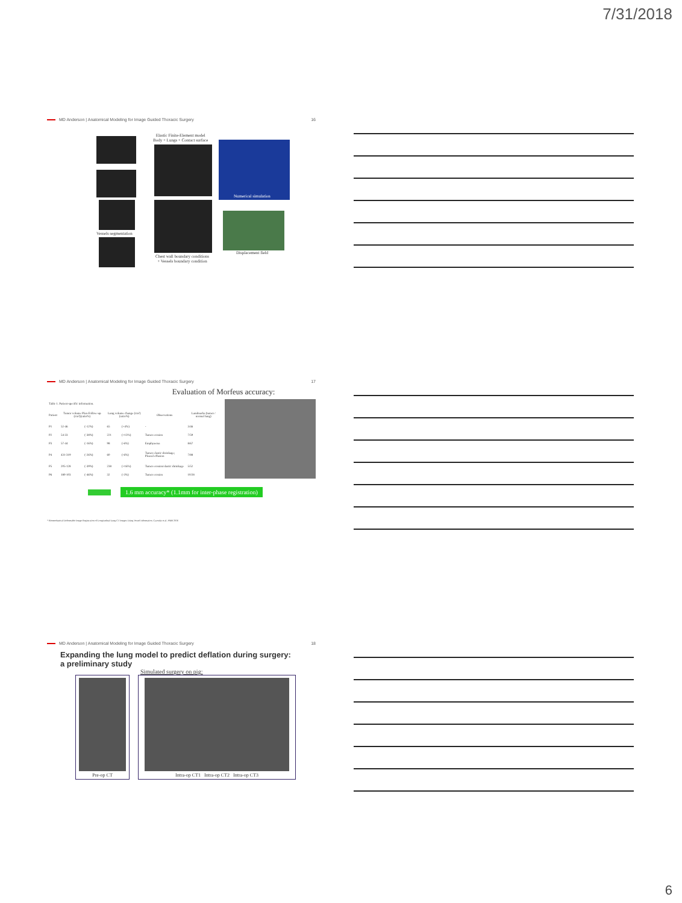7/31/2018
MD Anderson | Anatomical Modeling for Image Guided Thoracic Surgery 16
Vessels segmentation
Elastic Finite-Element model
Body + Lungs + Contact surface
Chest wall boundary conditions
+ Vessels boundary condition
Numerical simulation
Displacement field
MD Anderson | Anatomical Modeling for Image Guided Thoracic Surgery 17
Evaluation of Morfeus accuracy:
| Table 1. Patient-specific information. | | | | | | |
| Patient | Tumor volume Plan-Follow-up (cm³)(ratio%) | | Lung volume change (cm³)(ratio%) | | Observations | Landmarks (tumor / normal lung) |
| P1 | 52-46 | (-12%) | 65 | (+4%) | - | 3/46 |
| P2 | 54-33 | (-38%) | 221 | (+13%) | Tumor erosion | 7/59 |
| P3 | 57-44 | (-16%) | 98 | (-6%) | Emphysema | 8/67 |
| P4 | 431-319 | (-26%) | 60 | (-6%) | Tumor elastic shrinkage; Pleural effusion | 7/88 |
| P5 | 205-128 | (-39%) | 238 | (+16%) | Tumor erosion/elastic shrinkage | 5/52 |
| P6 | 180-103 | (-46%) | 32 | (-3%) | Tumor erosion | 10/28 |
1.6 mm accuracy* (1.1mm for inter-phase registration)
* Biomechanical Deformable Image Registration of Longitudinal Lung CT Images Using Vessel Information, Cazoulat et al, PMB 2016
MD Anderson | Anatomical Modeling for Image Guided Thoracic Surgery 18
Expanding the lung model to predict deflation during surgery:
a preliminary study
Simulated surgery on pig:
Pre-op CT
Intra-op CT1 Intra-op CT2 Intra-op CT3
Lung deflation
6